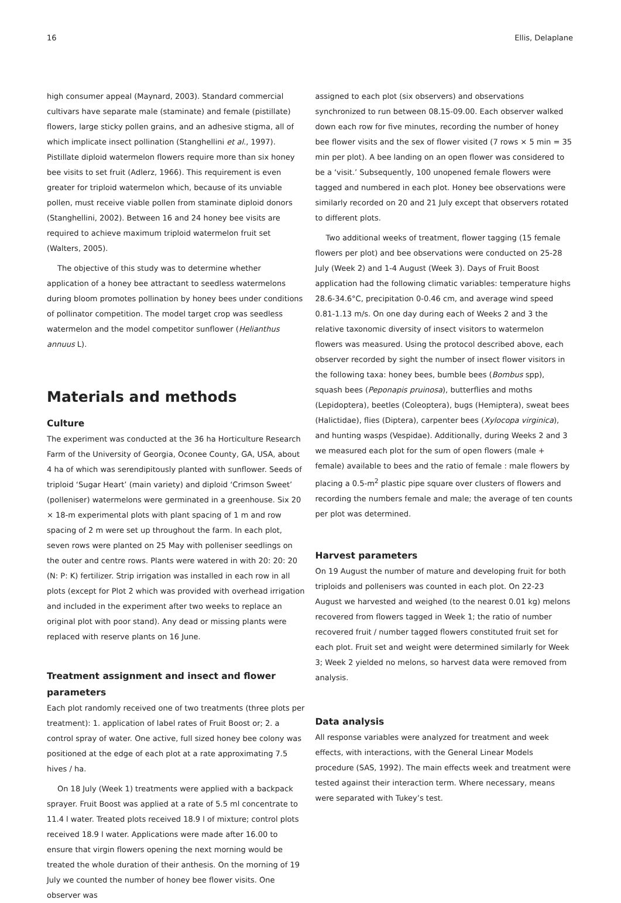16 Ellis, Delaplane
high consumer appeal (Maynard, 2003). Standard commercial cultivars have separate male (staminate) and female (pistillate) flowers, large sticky pollen grains, and an adhesive stigma, all of which implicate insect pollination (Stanghellini et al., 1997). Pistillate diploid watermelon flowers require more than six honey bee visits to set fruit (Adlerz, 1966). This requirement is even greater for triploid watermelon which, because of its unviable pollen, must receive viable pollen from staminate diploid donors (Stanghellini, 2002). Between 16 and 24 honey bee visits are required to achieve maximum triploid watermelon fruit set (Walters, 2005).
The objective of this study was to determine whether application of a honey bee attractant to seedless watermelons during bloom promotes pollination by honey bees under conditions of pollinator competition. The model target crop was seedless watermelon and the model competitor sunflower (Helianthus annuus L).
Materials and methods
Culture
The experiment was conducted at the 36 ha Horticulture Research Farm of the University of Georgia, Oconee County, GA, USA, about 4 ha of which was serendipitously planted with sunflower. Seeds of triploid ‘Sugar Heart’ (main variety) and diploid ‘Crimson Sweet’ (polleniser) watermelons were germinated in a greenhouse. Six 20 × 18-m experimental plots with plant spacing of 1 m and row spacing of 2 m were set up throughout the farm. In each plot, seven rows were planted on 25 May with polleniser seedlings on the outer and centre rows. Plants were watered in with 20: 20: 20 (N: P: K) fertilizer. Strip irrigation was installed in each row in all plots (except for Plot 2 which was provided with overhead irrigation and included in the experiment after two weeks to replace an original plot with poor stand). Any dead or missing plants were replaced with reserve plants on 16 June.
Treatment assignment and insect and flower parameters
Each plot randomly received one of two treatments (three plots per treatment): 1. application of label rates of Fruit Boost or; 2. a control spray of water. One active, full sized honey bee colony was positioned at the edge of each plot at a rate approximating 7.5 hives / ha.
On 18 July (Week 1) treatments were applied with a backpack sprayer. Fruit Boost was applied at a rate of 5.5 ml concentrate to 11.4 l water. Treated plots received 18.9 l of mixture; control plots received 18.9 l water. Applications were made after 16.00 to ensure that virgin flowers opening the next morning would be treated the whole duration of their anthesis. On the morning of 19 July we counted the number of honey bee flower visits. One observer was
assigned to each plot (six observers) and observations synchronized to run between 08.15-09.00. Each observer walked down each row for five minutes, recording the number of honey bee flower visits and the sex of flower visited (7 rows × 5 min = 35 min per plot). A bee landing on an open flower was considered to be a ‘visit.’ Subsequently, 100 unopened female flowers were tagged and numbered in each plot. Honey bee observations were similarly recorded on 20 and 21 July except that observers rotated to different plots.
Two additional weeks of treatment, flower tagging (15 female flowers per plot) and bee observations were conducted on 25-28 July (Week 2) and 1-4 August (Week 3). Days of Fruit Boost application had the following climatic variables: temperature highs 28.6-34.6°C, precipitation 0-0.46 cm, and average wind speed 0.81-1.13 m/s. On one day during each of Weeks 2 and 3 the relative taxonomic diversity of insect visitors to watermelon flowers was measured. Using the protocol described above, each observer recorded by sight the number of insect flower visitors in the following taxa: honey bees, bumble bees (Bombus spp), squash bees (Peponapis pruinosa), butterflies and moths (Lepidoptera), beetles (Coleoptera), bugs (Hemiptera), sweat bees (Halictidae), flies (Diptera), carpenter bees (Xylocopa virginica), and hunting wasps (Vespidae). Additionally, during Weeks 2 and 3 we measured each plot for the sum of open flowers (male + female) available to bees and the ratio of female : male flowers by placing a 0.5-m<sup>2</sup> plastic pipe square over clusters of flowers and recording the numbers female and male; the average of ten counts per plot was determined.
Harvest parameters
On 19 August the number of mature and developing fruit for both triploids and pollenisers was counted in each plot. On 22-23 August we harvested and weighed (to the nearest 0.01 kg) melons recovered from flowers tagged in Week 1; the ratio of number recovered fruit / number tagged flowers constituted fruit set for each plot. Fruit set and weight were determined similarly for Week 3; Week 2 yielded no melons, so harvest data were removed from analysis.
Data analysis
All response variables were analyzed for treatment and week effects, with interactions, with the General Linear Models procedure (SAS, 1992). The main effects week and treatment were tested against their interaction term. Where necessary, means were separated with Tukey’s test.